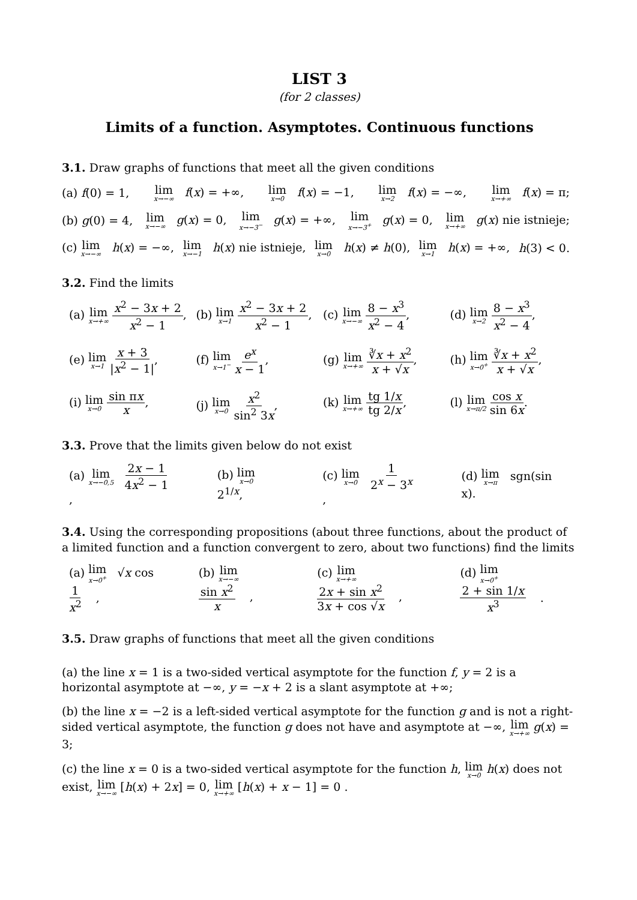LIST 3
(for 2 classes)
Limits of a function. Asymptotes. Continuous functions
3.1. Draw graphs of functions that meet all the given conditions
(a) f(0) = 1, lim x→−∞ f(x) = +∞, lim x→0 f(x) = −1, lim x→2 f(x) = −∞, lim x→+∞ f(x) = π;
(b) g(0) = 4, lim x→−∞ g(x) = 0, lim x→−3<sup>−</sup> g(x) = +∞, lim x→−3<sup>+</sup> g(x) = 0, lim x→+∞ g(x) nie istnieje;
(c) lim x→−∞ h(x) = −∞, lim x→−1 h(x) nie istnieje, lim x→0 h(x) ≠ h(0), lim x→1 h(x) = +∞, h(3) < 0.
3.2. Find the limits
(a) lim x→+∞ x<sup>2</sup> − 3x + 2 x<sup>2</sup> − 1,
(b) lim x→1 x<sup>2</sup> − 3x + 2 x<sup>2</sup> − 1,
(c) lim x→−∞ 8 − x<sup>3</sup> x<sup>2</sup> − 4,
(d) lim x→2 8 − x<sup>3</sup> x<sup>2</sup> − 4,
(e) lim x→1 x + 3 |x<sup>2</sup> − 1|,
(f) lim x→1<sup>−</sup> e<sup>x</sup> x − 1,
(g) lim x→+∞ ∛x + x<sup>2</sup> x + √x,
(h) lim x→0<sup>+</sup> ∛x + x<sup>2</sup> x + √x,
(i) lim x→0 sin πx x,
(j) lim x→0 x<sup>2</sup> sin<sup>2</sup> 3x,
(k) lim x→+∞ tg 1/x tg 2/x,
(l) lim x→π/2 cos x sin 6x.
3.3. Prove that the limits given below do not exist
(a) lim x→−0,5 2x − 1 4x<sup>2</sup> − 1, (b) lim x→0 2<sup>1/x</sup>, (c) lim x→0 1 2<sup>x</sup> − 3<sup>x</sup>, (d) lim x→π sgn(sin x).
3.4. Using the corresponding propositions (about three functions, about the product of a limited function and a function convergent to zero, about two functions) find the limits
(a) lim x→0<sup>+</sup> √x cos 1 x<sup>2</sup>, (b) lim x→−∞ sin x<sup>2</sup> x, (c) lim x→+∞ 2x + sin x<sup>2</sup> 3x + cos √x, (d) lim x→0<sup>+</sup> 2 + sin 1/x x<sup>3</sup>.
3.5. Draw graphs of functions that meet all the given conditions
(a) the line x = 1 is a two-sided vertical asymptote for the function f, y = 2 is a horizontal asymptote at −∞, y = −x + 2 is a slant asymptote at +∞;
(b) the line x = −2 is a left-sided vertical asymptote for the function g and is not a right-sided vertical asymptote, the function g does not have and asymptote at −∞, lim x→+∞ g(x) = 3;
(c) the line x = 0 is a two-sided vertical asymptote for the function h, lim x→0 h(x) does not exist, lim x→−∞ [h(x) + 2x] = 0, lim x→+∞ [h(x) + x − 1] = 0 .